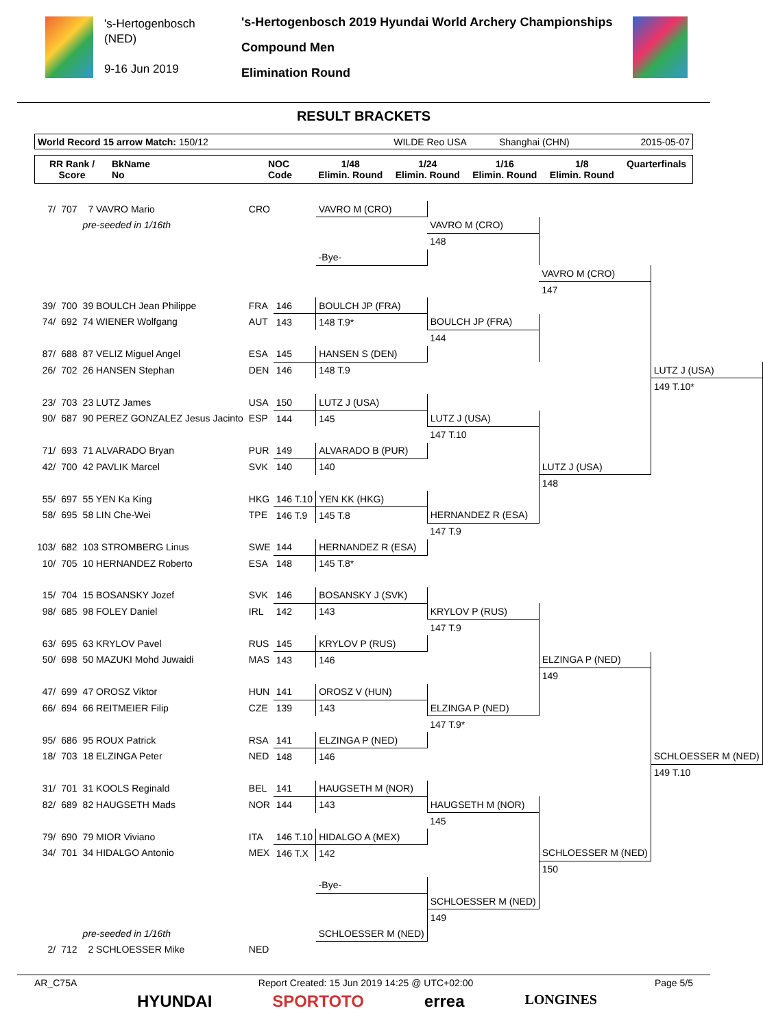's-Hertogenbosch
(NED)
9-16 Jun 2019
's-Hertogenbosch 2019 Hyundai World Archery Championships
Compound Men
Elimination Round
RESULT BRACKETS
| World Record 15 arrow Match: 150/12 | WILDE Reo USA | Shanghai (CHN) | 2015-05-07 |
| RR Rank / Score | BkName No | NOC Code | 1/48 Elimin. Round | 1/24 Elimin. Round | 1/16 Elimin. Round | 1/8 Elimin. Round | Quarterfinals |
| --- | --- | --- | --- | --- | --- | --- | --- |
| 7/ | 707 | 7 VAVRO Mario | CRO | | VAVRO M (CRO) | | | |
| | | pre-seeded in 1/16th | | | | VAVRO M (CRO) | | |
| | | | | | | 148 | | |
| | | | | | -Bye- | | | |
| | | | | | | | VAVRO M (CRO) | |
| | | | | | | | 147 | |
| 39/ | 700 | 39 BOULCH Jean Philippe | FRA | 146 | BOULCH JP (FRA) | | | |
| 74/ | 692 | 74 WIENER Wolfgang | AUT | 143 | 148 T.9* | BOULCH JP (FRA) | | |
| | | | | | | 144 | | |
| 87/ | 688 | 87 VELIZ Miguel Angel | ESA | 145 | HANSEN S (DEN) | | | |
| 26/ | 702 | 26 HANSEN Stephan | DEN | 146 | 148 T.9 | | | LUTZ J (USA) |
| | | | | | | | | 149 T.10* |
| 23/ | 703 | 23 LUTZ James | USA | 150 | LUTZ J (USA) | | | |
| 90/ | 687 | 90 PEREZ GONZALEZ Jesus Jacinto | ESP | 144 | 145 | LUTZ J (USA) | | |
| | | | | | | 147 T.10 | | |
| 71/ | 693 | 71 ALVARADO Bryan | PUR | 149 | ALVARADO B (PUR) | | | |
| 42/ | 700 | 42 PAVLIK Marcel | SVK | 140 | 140 | | LUTZ J (USA) | |
| | | | | | | | 148 | |
| 55/ | 697 | 55 YEN Ka King | HKG | 146 T.10 | YEN KK (HKG) | | | |
| 58/ | 695 | 58 LIN Che-Wei | TPE | 146 T.9 | 145 T.8 | HERNANDEZ R (ESA) | | |
| | | | | | | 147 T.9 | | |
| 103/ | 682 | 103 STROMBERG Linus | SWE | 144 | HERNANDEZ R (ESA) | | | |
| 10/ | 705 | 10 HERNANDEZ Roberto | ESA | 148 | 145 T.8* | | | |
| 15/ | 704 | 15 BOSANSKY Jozef | SVK | 146 | BOSANSKY J (SVK) | | | |
| 98/ | 685 | 98 FOLEY Daniel | IRL | 142 | 143 | KRYLOV P (RUS) | | |
| | | | | | | 147 T.9 | | |
| 63/ | 695 | 63 KRYLOV Pavel | RUS | 145 | KRYLOV P (RUS) | | | |
| 50/ | 698 | 50 MAZUKI Mohd Juwaidi | MAS | 143 | 146 | | ELZINGA P (NED) | |
| | | | | | | | 149 | |
| 47/ | 699 | 47 OROSZ Viktor | HUN | 141 | OROSZ V (HUN) | | | |
| 66/ | 694 | 66 REITMEIER Filip | CZE | 139 | 143 | ELZINGA P (NED) | | |
| | | | | | | 147 T.9* | | |
| 95/ | 686 | 95 ROUX Patrick | RSA | 141 | ELZINGA P (NED) | | | |
| 18/ | 703 | 18 ELZINGA Peter | NED | 148 | 146 | | | SCHLOESSER M (NED) |
| | | | | | | | | 149 T.10 |
| 31/ | 701 | 31 KOOLS Reginald | BEL | 141 | HAUGSETH M (NOR) | | | |
| 82/ | 689 | 82 HAUGSETH Mads | NOR | 144 | 143 | HAUGSETH M (NOR) | | |
| | | | | | | 145 | | |
| 79/ | 690 | 79 MIOR Viviano | ITA | 146 T.10 | HIDALGO A (MEX) | | | |
| 34/ | 701 | 34 HIDALGO Antonio | MEX | 146 T.X | 142 | | SCHLOESSER M (NED) | |
| | | | | | | | 150 | |
| | | | | | -Bye- | | | |
| | | | | | | SCHLOESSER M (NED) | | |
| | | | | | | 149 | | |
| | | pre-seeded in 1/16th | | | SCHLOESSER M (NED) | | | |
| 2/ | 712 | 2 SCHLOESSER Mike | NED | | | | | |
AR_C75A Report Created: 15 Jun 2019 14:25 @ UTC+02:00 Page 5/5
HYUNDAI SPORTOTO errea LONGINES